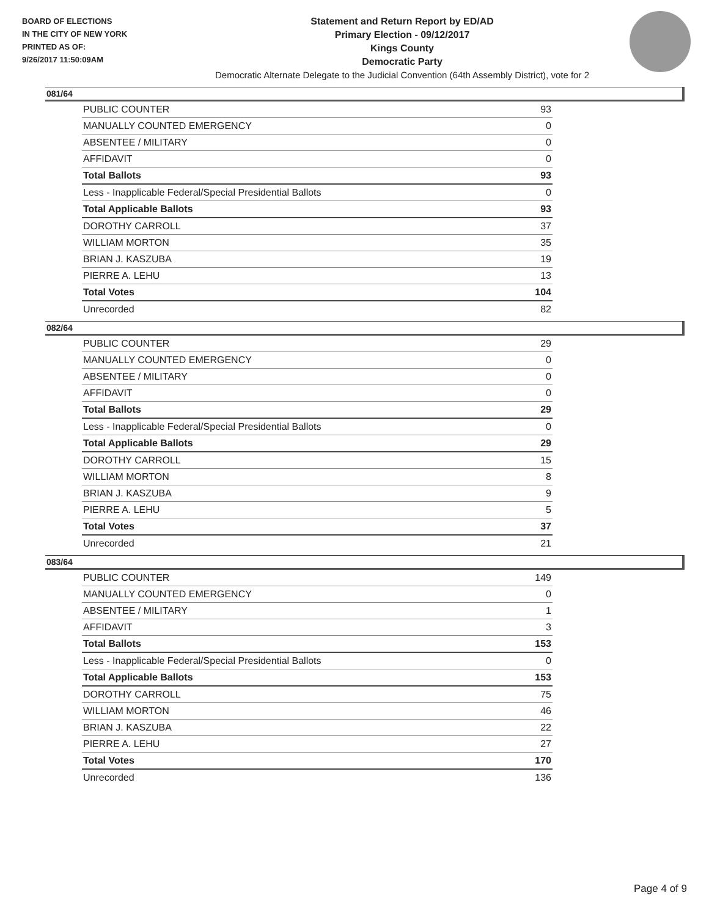BOARD OF ELECTIONS
IN THE CITY OF NEW YORK
PRINTED AS OF:
9/26/2017 11:50:09AM
Statement and Return Report by ED/AD
Primary Election - 09/12/2017
Kings County
Democratic Party
Democratic Alternate Delegate to the Judicial Convention (64th Assembly District), vote for 2
081/64
| PUBLIC COUNTER | 93 |
| MANUALLY COUNTED EMERGENCY | 0 |
| ABSENTEE / MILITARY | 0 |
| AFFIDAVIT | 0 |
| Total Ballots | 93 |
| Less - Inapplicable Federal/Special Presidential Ballots | 0 |
| Total Applicable Ballots | 93 |
| DOROTHY CARROLL | 37 |
| WILLIAM MORTON | 35 |
| BRIAN J. KASZUBA | 19 |
| PIERRE A. LEHU | 13 |
| Total Votes | 104 |
| Unrecorded | 82 |
082/64
| PUBLIC COUNTER | 29 |
| MANUALLY COUNTED EMERGENCY | 0 |
| ABSENTEE / MILITARY | 0 |
| AFFIDAVIT | 0 |
| Total Ballots | 29 |
| Less - Inapplicable Federal/Special Presidential Ballots | 0 |
| Total Applicable Ballots | 29 |
| DOROTHY CARROLL | 15 |
| WILLIAM MORTON | 8 |
| BRIAN J. KASZUBA | 9 |
| PIERRE A. LEHU | 5 |
| Total Votes | 37 |
| Unrecorded | 21 |
083/64
| PUBLIC COUNTER | 149 |
| MANUALLY COUNTED EMERGENCY | 0 |
| ABSENTEE / MILITARY | 1 |
| AFFIDAVIT | 3 |
| Total Ballots | 153 |
| Less - Inapplicable Federal/Special Presidential Ballots | 0 |
| Total Applicable Ballots | 153 |
| DOROTHY CARROLL | 75 |
| WILLIAM MORTON | 46 |
| BRIAN J. KASZUBA | 22 |
| PIERRE A. LEHU | 27 |
| Total Votes | 170 |
| Unrecorded | 136 |
Page 4 of 9